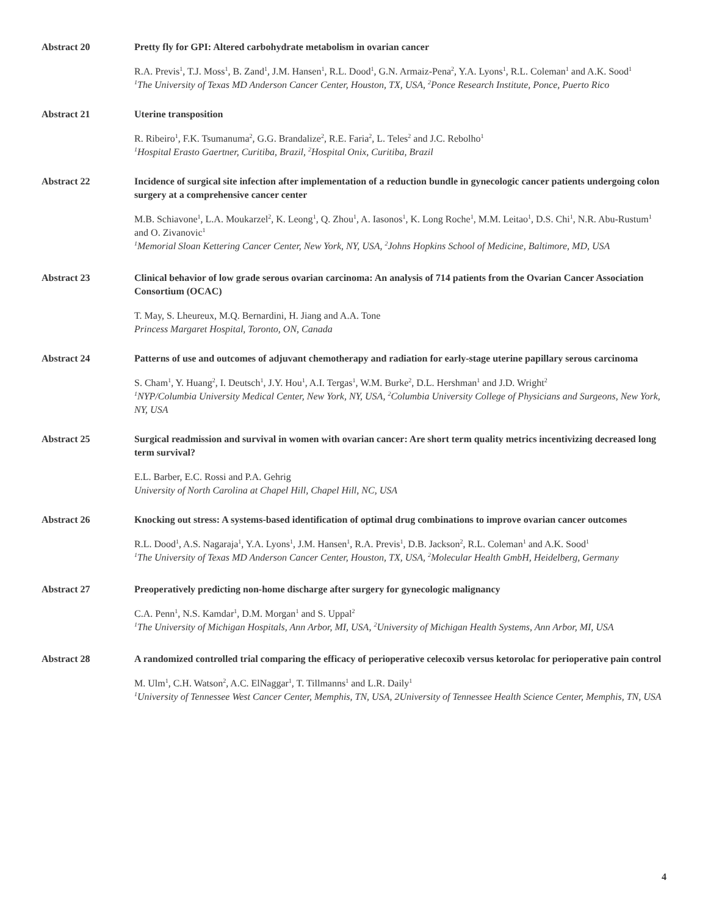Abstract 20 Pretty fly for GPI: Altered carbohydrate metabolism in ovarian cancer
R.A. Previs<sup>1</sup>, T.J. Moss<sup>1</sup>, B. Zand<sup>1</sup>, J.M. Hansen<sup>1</sup>, R.L. Dood<sup>1</sup>, G.N. Armaiz-Pena<sup>2</sup>, Y.A. Lyons<sup>1</sup>, R.L. Coleman<sup>1</sup> and A.K. Sood<sup>1</sup>
<sup>1</sup> The University of Texas MD Anderson Cancer Center, Houston, TX, USA, <sup>2</sup>Ponce Research Institute, Ponce, Puerto Rico
Abstract 21 Uterine transposition
R. Ribeiro<sup>1</sup>, F.K. Tsumanuma<sup>2</sup>, G.G. Brandalize<sup>2</sup>, R.E. Faria<sup>2</sup>, L. Teles<sup>2</sup> and J.C. Rebolho<sup>1</sup>
<sup>1</sup> Hospital Erasto Gaertner, Curitiba, Brazil, <sup>2</sup>Hospital Onix, Curitiba, Brazil
Abstract 22 Incidence of surgical site infection after implementation of a reduction bundle in gynecologic cancer patients undergoing colon surgery at a comprehensive cancer center
M.B. Schiavone<sup>1</sup>, L.A. Moukarzel<sup>2</sup>, K. Leong<sup>1</sup>, Q. Zhou<sup>1</sup>, A. Iasonos<sup>1</sup>, K. Long Roche<sup>1</sup>, M.M. Leitao<sup>1</sup>, D.S. Chi<sup>1</sup>, N.R. Abu-Rustum<sup>1</sup> and O. Zivanovic<sup>1</sup>
<sup>1</sup> Memorial Sloan Kettering Cancer Center, New York, NY, USA, <sup>2</sup>Johns Hopkins School of Medicine, Baltimore, MD, USA
Abstract 23 Clinical behavior of low grade serous ovarian carcinoma: An analysis of 714 patients from the Ovarian Cancer Association Consortium (OCAC)
T. May, S. Lheureux, M.Q. Bernardini, H. Jiang and A.A. Tone
Princess Margaret Hospital, Toronto, ON, Canada
Abstract 24 Patterns of use and outcomes of adjuvant chemotherapy and radiation for early-stage uterine papillary serous carcinoma
S. Cham<sup>1</sup>, Y. Huang<sup>2</sup>, I. Deutsch<sup>1</sup>, J.Y. Hou<sup>1</sup>, A.I. Tergas<sup>1</sup>, W.M. Burke<sup>2</sup>, D.L. Hershman<sup>1</sup> and J.D. Wright<sup>2</sup>
<sup>1</sup> NYP/Columbia University Medical Center, New York, NY, USA, <sup>2</sup>Columbia University College of Physicians and Surgeons, New York, NY, USA
Abstract 25 Surgical readmission and survival in women with ovarian cancer: Are short term quality metrics incentivizing decreased long term survival?
E.L. Barber, E.C. Rossi and P.A. Gehrig
University of North Carolina at Chapel Hill, Chapel Hill, NC, USA
Abstract 26 Knocking out stress: A systems-based identification of optimal drug combinations to improve ovarian cancer outcomes
R.L. Dood<sup>1</sup>, A.S. Nagaraja<sup>1</sup>, Y.A. Lyons<sup>1</sup>, J.M. Hansen<sup>1</sup>, R.A. Previs<sup>1</sup>, D.B. Jackson<sup>2</sup>, R.L. Coleman<sup>1</sup> and A.K. Sood<sup>1</sup>
<sup>1</sup> The University of Texas MD Anderson Cancer Center, Houston, TX, USA, <sup>2</sup>Molecular Health GmbH, Heidelberg, Germany
Abstract 27 Preoperatively predicting non-home discharge after surgery for gynecologic malignancy
C.A. Penn<sup>1</sup>, N.S. Kamdar<sup>1</sup>, D.M. Morgan<sup>1</sup> and S. Uppal<sup>2</sup>
<sup>1</sup> The University of Michigan Hospitals, Ann Arbor, MI, USA, <sup>2</sup>University of Michigan Health Systems, Ann Arbor, MI, USA
Abstract 28 A randomized controlled trial comparing the efficacy of perioperative celecoxib versus ketorolac for perioperative pain control
M. Ulm<sup>1</sup>, C.H. Watson<sup>2</sup>, A.C. ElNaggar<sup>1</sup>, T. Tillmanns<sup>1</sup> and L.R. Daily<sup>1</sup>
<sup>1</sup> University of Tennessee West Cancer Center, Memphis, TN, USA, 2University of Tennessee Health Science Center, Memphis, TN, USA
4